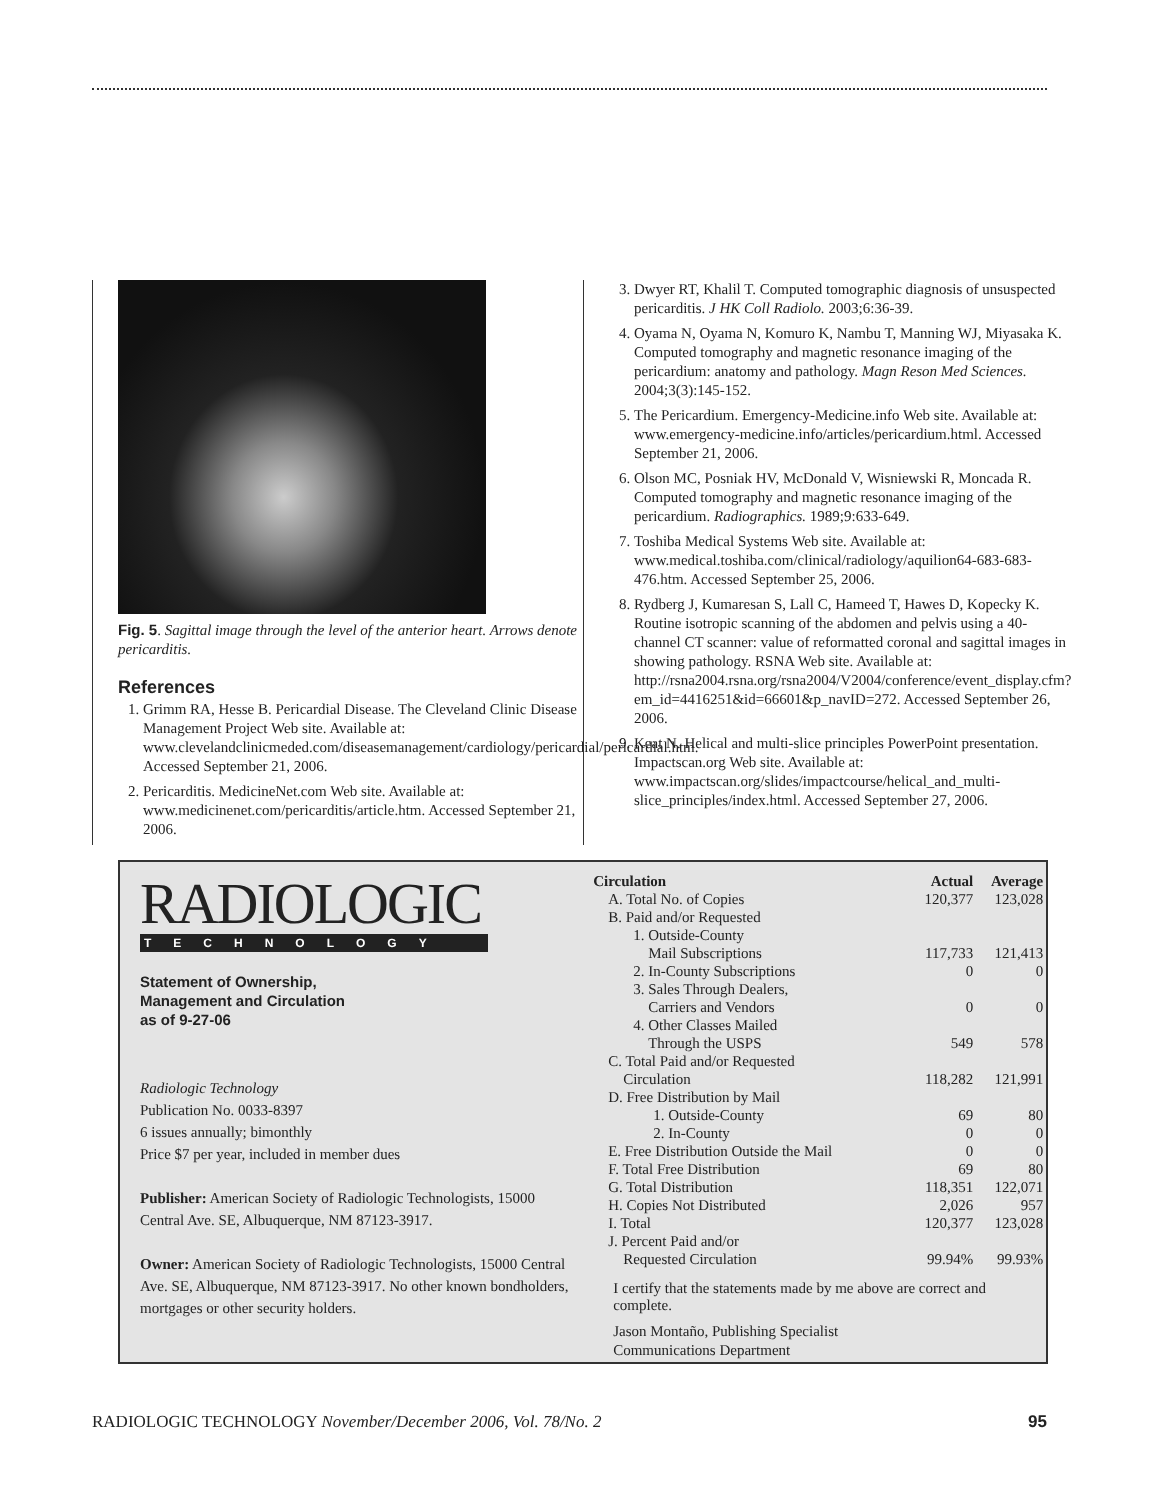Fig. 5. Sagittal image through the level of the anterior heart. Arrows denote pericarditis.
References
1. Grimm RA, Hesse B. Pericardial Disease. The Cleveland Clinic Disease Management Project Web site. Available at: www.clevelandclinicmeded.com/diseasemanagement/cardiology/pericardial/pericardial.htm. Accessed September 21, 2006.
2. Pericarditis. MedicineNet.com Web site. Available at: www.medicinenet.com/pericarditis/article.htm. Accessed September 21, 2006.
3. Dwyer RT, Khalil T. Computed tomographic diagnosis of unsuspected pericarditis. J HK Coll Radiolo. 2003;6:36-39.
4. Oyama N, Oyama N, Komuro K, Nambu T, Manning WJ, Miyasaka K. Computed tomography and magnetic resonance imaging of the pericardium: anatomy and pathology. Magn Reson Med Sciences. 2004;3(3):145-152.
5. The Pericardium. Emergency-Medicine.info Web site. Available at: www.emergency-medicine.info/articles/pericardium.html. Accessed September 21, 2006.
6. Olson MC, Posniak HV, McDonald V, Wisniewski R, Moncada R. Computed tomography and magnetic resonance imaging of the pericardium. Radiographics. 1989;9:633-649.
7. Toshiba Medical Systems Web site. Available at: www.medical.toshiba.com/clinical/radiology/aquilion64-683-683-476.htm. Accessed September 25, 2006.
8. Rydberg J, Kumaresan S, Lall C, Hameed T, Hawes D, Kopecky K. Routine isotropic scanning of the abdomen and pelvis using a 40-channel CT scanner: value of reformatted coronal and sagittal images in showing pathology. RSNA Web site. Available at: http://rsna2004.rsna.org/rsna2004/V2004/conference/event_display.cfm?em_id=4416251&id=66601&p_navID=272. Accessed September 26, 2006.
9. Keat N. Helical and multi-slice principles PowerPoint presentation. Impactscan.org Web site. Available at: www.impactscan.org/slides/impactcourse/helical_and_multi-slice_principles/index.html. Accessed September 27, 2006.
RADIOLOGIC
TECHNOLOGY
Statement of Ownership,
Management and Circulation
as of 9-27-06
Radiologic Technology
Publication No. 0033-8397
6 issues annually; bimonthly
Price $7 per year, included in member dues
Publisher: American Society of Radiologic Technologists, 15000 Central Ave. SE, Albuquerque, NM 87123-3917.
Owner: American Society of Radiologic Technologists, 15000 Central Ave. SE, Albuquerque, NM 87123-3917. No other known bondholders, mortgages or other security holders.
| Circulation | Actual | Average |
| --- | --- | --- |
| A. Total No. of Copies | 120,377 | 123,028 |
| B. Paid and/or Requested | | |
| 1. Outside-County Mail Subscriptions | 117,733 | 121,413 |
| 2. In-County Subscriptions | 0 | 0 |
| 3. Sales Through Dealers, Carriers and Vendors | 0 | 0 |
| 4. Other Classes Mailed Through the USPS | 549 | 578 |
| C. Total Paid and/or Requested Circulation | 118,282 | 121,991 |
| D. Free Distribution by Mail | | |
| 1. Outside-County | 69 | 80 |
| 2. In-County | 0 | 0 |
| E. Free Distribution Outside the Mail | 0 | 0 |
| F. Total Free Distribution | 69 | 80 |
| G. Total Distribution | 118,351 | 122,071 |
| H. Copies Not Distributed | 2,026 | 957 |
| I. Total | 120,377 | 123,028 |
| J. Percent Paid and/or Requested Circulation | 99.94% | 99.93% |
I certify that the statements made by me above are correct and complete.
Jason Montaño, Publishing Specialist
Communications Department
RADIOLOGIC TECHNOLOGY November/December 2006, Vol. 78/No. 2 95